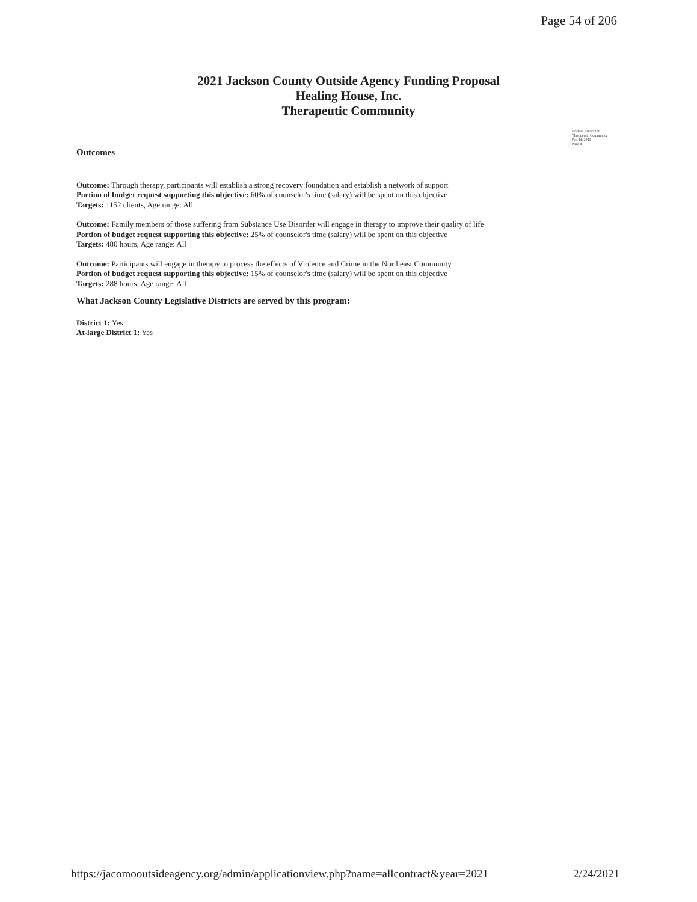Page 54 of 206
2021 Jackson County Outside Agency Funding Proposal
Healing House, Inc.
Therapeutic Community
Healing House, Inc.
Therapeutic Community
Feb 24, 2021
Page 4
Outcomes
Outcome: Through therapy, participants will establish a strong recovery foundation and establish a network of support
Portion of budget request supporting this objective: 60% of counselor's time (salary) will be spent on this objective
Targets: 1152 clients, Age range: All
Outcome: Family members of those suffering from Substance Use Disorder will engage in therapy to improve their quality of life
Portion of budget request supporting this objective: 25% of counselor's time (salary) will be spent on this objective
Targets: 480 hours, Age range: All
Outcome: Participants will engage in therapy to process the effects of Violence and Crime in the Northeast Community
Portion of budget request supporting this objective: 15% of counselor's time (salary) will be spent on this objective
Targets: 288 hours, Age range: All
What Jackson County Legislative Districts are served by this program:
District 1: Yes
At-large District 1: Yes
https://jacomooutsideagency.org/admin/applicationview.php?name=allcontract&year=2021 2/24/2021